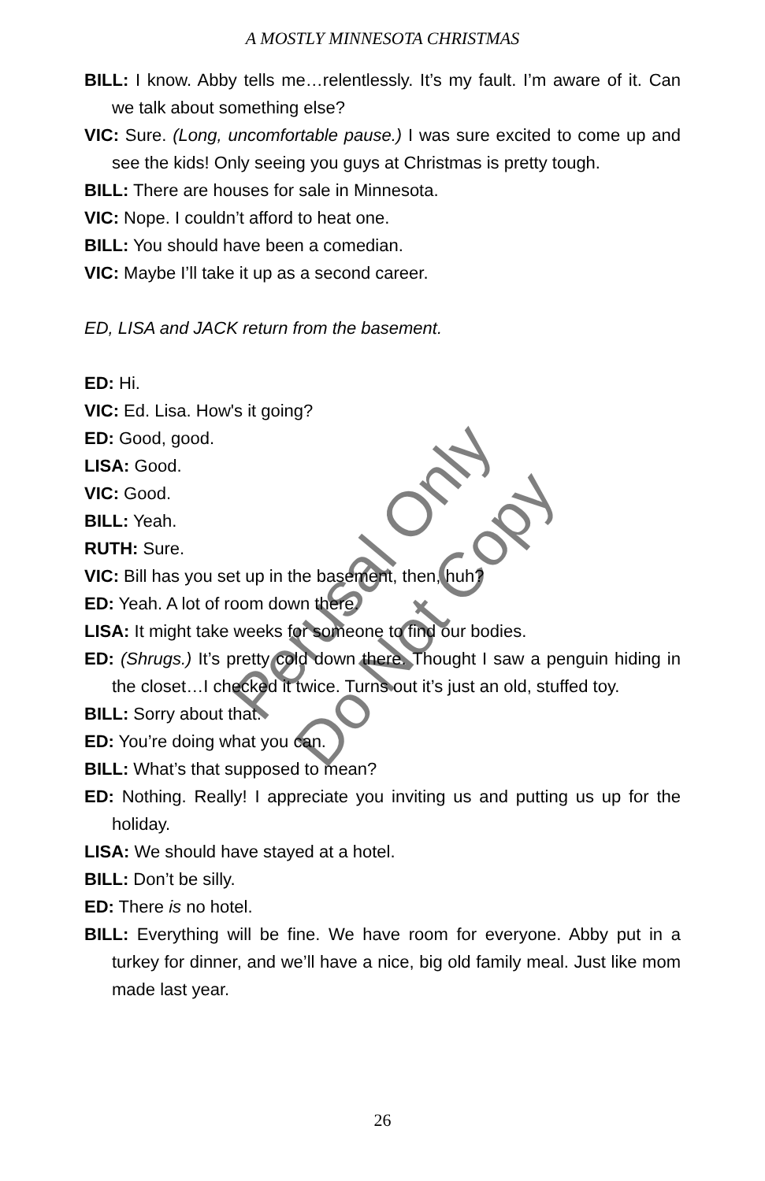A MOSTLY MINNESOTA CHRISTMAS
BILL: I know. Abby tells me…relentlessly. It’s my fault. I’m aware of it. Can we talk about something else?
VIC: Sure. (Long, uncomfortable pause.) I was sure excited to come up and see the kids! Only seeing you guys at Christmas is pretty tough.
BILL: There are houses for sale in Minnesota.
VIC: Nope. I couldn’t afford to heat one.
BILL: You should have been a comedian.
VIC: Maybe I’ll take it up as a second career.
ED, LISA and JACK return from the basement.
ED: Hi.
VIC: Ed. Lisa. How's it going?
ED: Good, good.
LISA: Good.
VIC: Good.
BILL: Yeah.
RUTH: Sure.
VIC: Bill has you set up in the basement, then, huh?
ED: Yeah. A lot of room down there.
LISA: It might take weeks for someone to find our bodies.
ED: (Shrugs.) It’s pretty cold down there. Thought I saw a penguin hiding in the closet…I checked it twice. Turns out it’s just an old, stuffed toy.
BILL: Sorry about that.
ED: You’re doing what you can.
BILL: What’s that supposed to mean?
ED: Nothing. Really! I appreciate you inviting us and putting us up for the holiday.
LISA: We should have stayed at a hotel.
BILL: Don’t be silly.
ED: There is no hotel.
BILL: Everything will be fine. We have room for everyone. Abby put in a turkey for dinner, and we’ll have a nice, big old family meal. Just like mom made last year.
Perusal Only
Do Not Copy
26